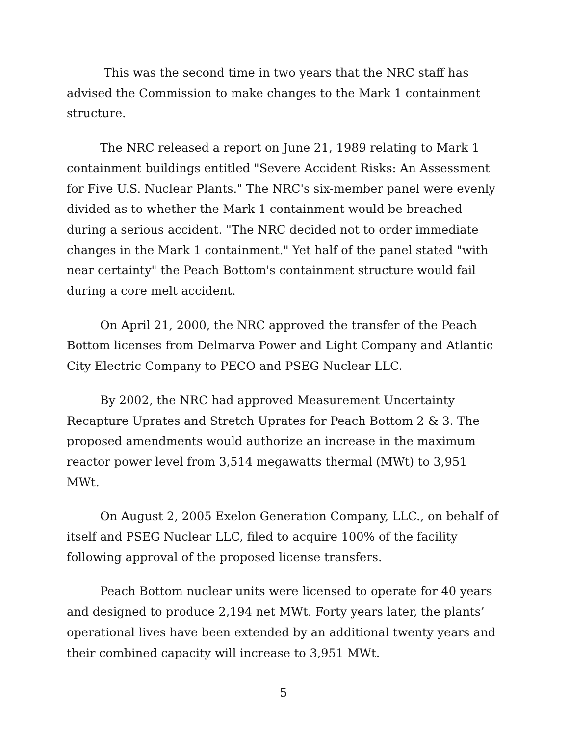This was the second time in two years that the NRC staff has advised the Commission to make changes to the Mark 1 containment structure.
The NRC released a report on June 21, 1989 relating to Mark 1 containment buildings entitled "Severe Accident Risks: An Assessment for Five U.S. Nuclear Plants." The NRC's six-member panel were evenly divided as to whether the Mark 1 containment would be breached during a serious accident. "The NRC decided not to order immediate changes in the Mark 1 containment." Yet half of the panel stated "with near certainty" the Peach Bottom's containment structure would fail during a core melt accident.
On April 21, 2000, the NRC approved the transfer of the Peach Bottom licenses from Delmarva Power and Light Company and Atlantic City Electric Company to PECO and PSEG Nuclear LLC.
By 2002, the NRC had approved Measurement Uncertainty Recapture Uprates and Stretch Uprates for Peach Bottom 2 & 3. The proposed amendments would authorize an increase in the maximum reactor power level from 3,514 megawatts thermal (MWt) to 3,951 MWt.
On August 2, 2005 Exelon Generation Company, LLC., on behalf of itself and PSEG Nuclear LLC, filed to acquire 100% of the facility following approval of the proposed license transfers.
Peach Bottom nuclear units were licensed to operate for 40 years and designed to produce 2,194 net MWt. Forty years later, the plants’ operational lives have been extended by an additional twenty years and their combined capacity will increase to 3,951 MWt.
5